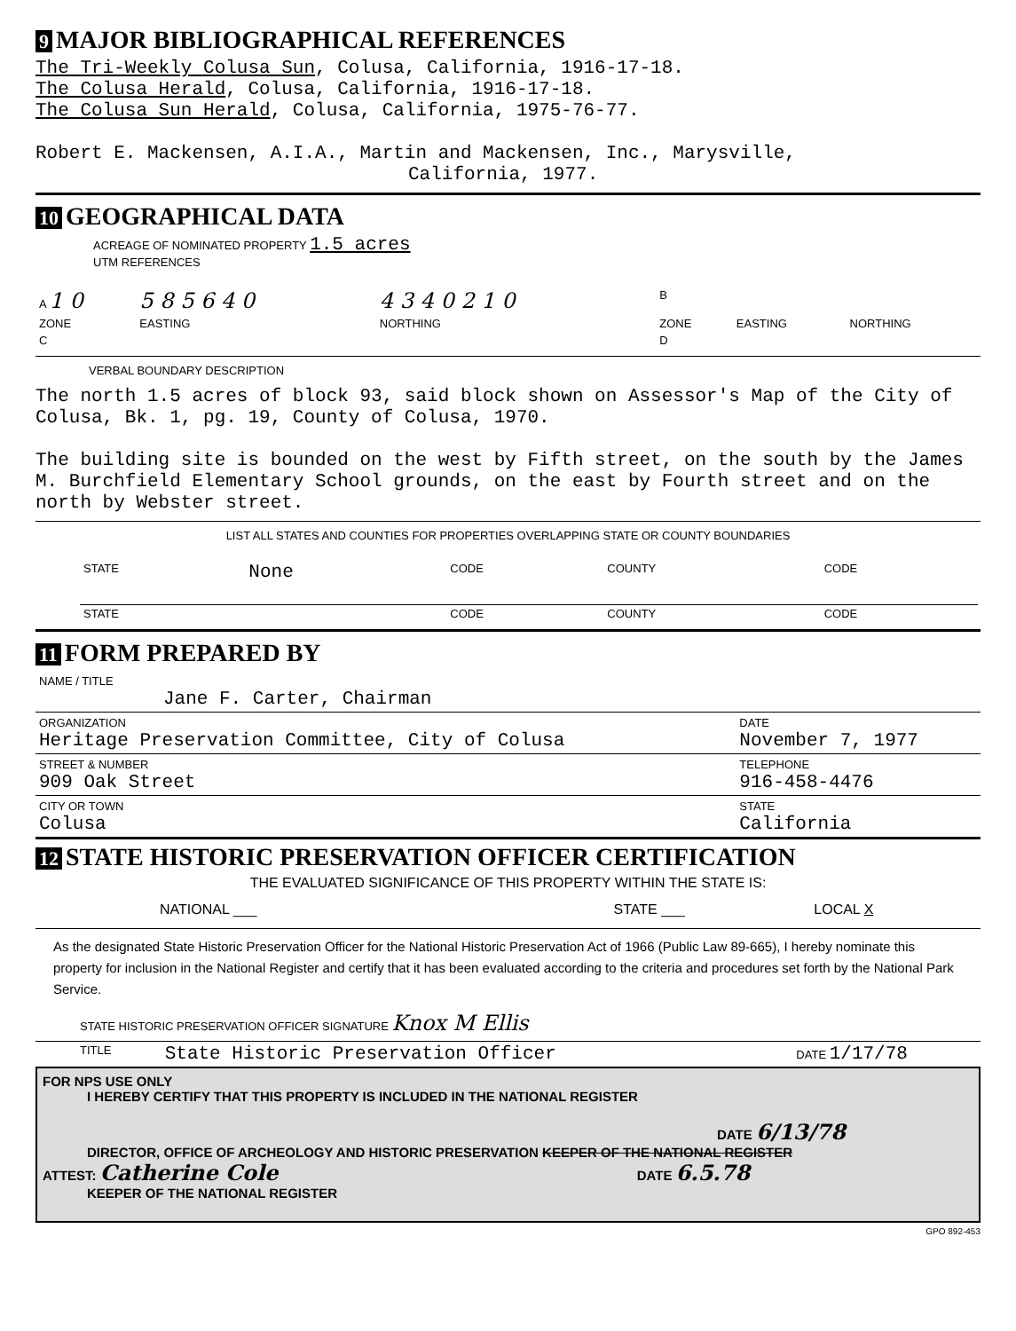9 MAJOR BIBLIOGRAPHICAL REFERENCES
The Tri-Weekly Colusa Sun, Colusa, California, 1916-17-18.
The Colusa Herald, Colusa, California, 1916-17-18.
The Colusa Sun Herald, Colusa, California, 1975-76-77.
Robert E. Mackensen, A.I.A., Martin and Mackensen, Inc., Marysville,
California, 1977.
10 GEOGRAPHICAL DATA
ACREAGE OF NOMINATED PROPERTY 1.5 acres
UTM REFERENCES
| A 1 0 | 5 8 5 6 4 0 | 4 3 4 0 2 1 0 | B | | |
| ZONE | EASTING | NORTHING | ZONE | EASTING | NORTHING |
| C | | | D | | |
VERBAL BOUNDARY DESCRIPTION
The north 1.5 acres of block 93, said block shown on Assessor's Map of the City of Colusa, Bk. 1, pg. 19, County of Colusa, 1970.
The building site is bounded on the west by Fifth street, on the south by the James M. Burchfield Elementary School grounds, on the east by Fourth street and on the north by Webster street.
LIST ALL STATES AND COUNTIES FOR PROPERTIES OVERLAPPING STATE OR COUNTY BOUNDARIES
| STATE | None | CODE | COUNTY | CODE |
| STATE | | CODE | COUNTY | CODE |
11 FORM PREPARED BY
| NAME / TITLE Jane F. Carter, Chairman | |
| ORGANIZATION Heritage Preservation Committee, City of Colusa | DATE November 7, 1977 |
| STREET & NUMBER 909 Oak Street | TELEPHONE 916-458-4476 |
| CITY OR TOWN Colusa | STATE California |
12 STATE HISTORIC PRESERVATION OFFICER CERTIFICATION
THE EVALUATED SIGNIFICANCE OF THIS PROPERTY WITHIN THE STATE IS:
| NATIONAL ___ | STATE ___ | LOCAL X |
As the designated State Historic Preservation Officer for the National Historic Preservation Act of 1966 (Public Law 89-665), I hereby nominate this property for inclusion in the National Register and certify that it has been evaluated according to the criteria and procedures set forth by the National Park Service.
STATE HISTORIC PRESERVATION OFFICER SIGNATURE Knox M Ellis
| TITLE | State Historic Preservation Officer | DATE 1/17/78 |
FOR NPS USE ONLY
I HEREBY CERTIFY THAT THIS PROPERTY IS INCLUDED IN THE NATIONAL REGISTER
DATE 6/13/78
DIRECTOR, OFFICE OF ARCHEOLOGY AND HISTORIC PRESERVATION KEEPER OF THE NATIONAL REGISTER
ATTEST: Catherine Cole DATE 6.5.78
KEEPER OF THE NATIONAL REGISTER
GPO 892-453